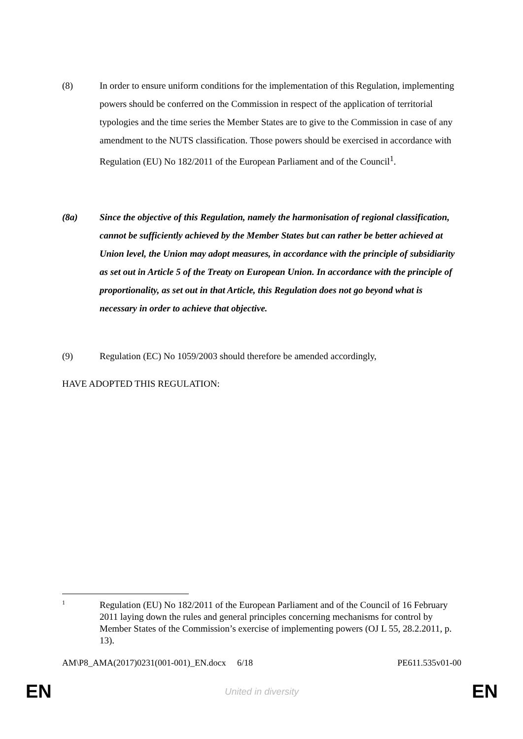(8) In order to ensure uniform conditions for the implementation of this Regulation, implementing powers should be conferred on the Commission in respect of the application of territorial typologies and the time series the Member States are to give to the Commission in case of any amendment to the NUTS classification. Those powers should be exercised in accordance with Regulation (EU) No 182/2011 of the European Parliament and of the Council<sup>1</sup>.
(8a) Since the objective of this Regulation, namely the harmonisation of regional classification, cannot be sufficiently achieved by the Member States but can rather be better achieved at Union level, the Union may adopt measures, in accordance with the principle of subsidiarity as set out in Article 5 of the Treaty on European Union. In accordance with the principle of proportionality, as set out in that Article, this Regulation does not go beyond what is necessary in order to achieve that objective.
(9) Regulation (EC) No 1059/2003 should therefore be amended accordingly,
HAVE ADOPTED THIS REGULATION:
1
Regulation (EU) No 182/2011 of the European Parliament and of the Council of 16 February 2011 laying down the rules and general principles concerning mechanisms for control by Member States of the Commission’s exercise of implementing powers (OJ L 55, 28.2.2011, p. 13).
AM\P8_AMA(2017)0231(001-001)_EN.docx 6/18 PE611.535v01-00
EN United in diversity EN